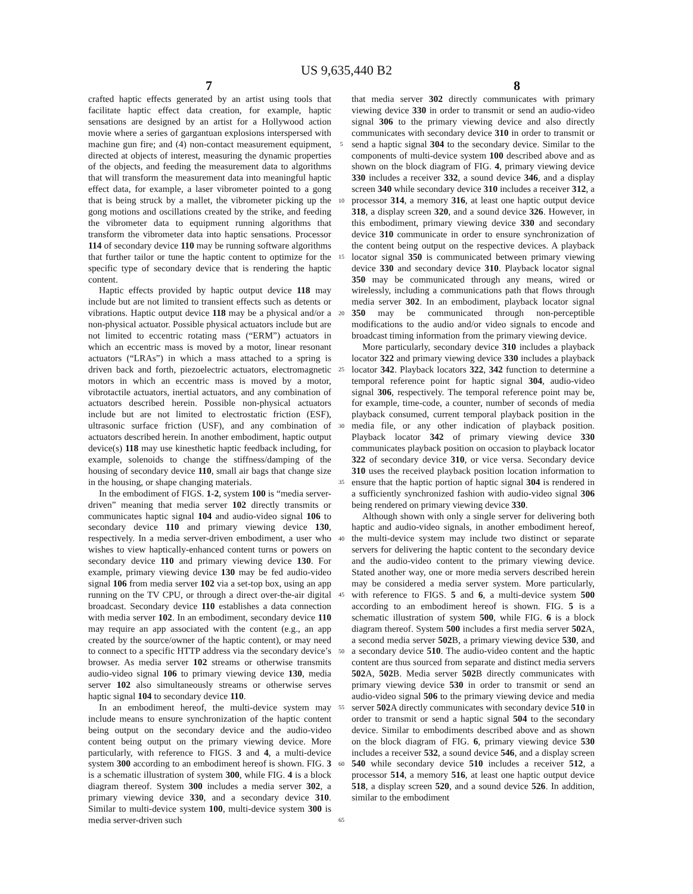US 9,635,440 B2
7 8
crafted haptic effects generated by an artist using tools that facilitate haptic effect data creation, for example, haptic sensations are designed by an artist for a Hollywood action movie where a series of gargantuan explosions interspersed with machine gun fire; and (4) non-contact measurement equipment, directed at objects of interest, measuring the dynamic properties of the objects, and feeding the measurement data to algorithms that will transform the measurement data into meaningful haptic effect data, for example, a laser vibrometer pointed to a gong that is being struck by a mallet, the vibrometer picking up the gong motions and oscillations created by the strike, and feeding the vibrometer data to equipment running algorithms that transform the vibrometer data into haptic sensations. Processor 114 of secondary device 110 may be running software algorithms that further tailor or tune the haptic content to optimize for the specific type of secondary device that is rendering the haptic content.
Haptic effects provided by haptic output device 118 may include but are not limited to transient effects such as detents or vibrations. Haptic output device 118 may be a physical and/or a non-physical actuator. Possible physical actuators include but are not limited to eccentric rotating mass (“ERM”) actuators in which an eccentric mass is moved by a motor, linear resonant actuators (“LRAs”) in which a mass attached to a spring is driven back and forth, piezoelectric actuators, electromagnetic motors in which an eccentric mass is moved by a motor, vibrotactile actuators, inertial actuators, and any combination of actuators described herein. Possible non-physical actuators include but are not limited to electrostatic friction (ESF), ultrasonic surface friction (USF), and any combination of actuators described herein. In another embodiment, haptic output device(s) 118 may use kinesthetic haptic feedback including, for example, solenoids to change the stiffness/damping of the housing of secondary device 110, small air bags that change size in the housing, or shape changing materials.
In the embodiment of FIGS. 1-2, system 100 is “media server-driven” meaning that media server 102 directly transmits or communicates haptic signal 104 and audio-video signal 106 to secondary device 110 and primary viewing device 130, respectively. In a media server-driven embodiment, a user who wishes to view haptically-enhanced content turns or powers on secondary device 110 and primary viewing device 130. For example, primary viewing device 130 may be fed audio-video signal 106 from media server 102 via a set-top box, using an app running on the TV CPU, or through a direct over-the-air digital broadcast. Secondary device 110 establishes a data connection with media server 102. In an embodiment, secondary device 110 may require an app associated with the content (e.g., an app created by the source/owner of the haptic content), or may need to connect to a specific HTTP address via the secondary device’s browser. As media server 102 streams or otherwise transmits audio-video signal 106 to primary viewing device 130, media server 102 also simultaneously streams or otherwise serves haptic signal 104 to secondary device 110.
In an embodiment hereof, the multi-device system may include means to ensure synchronization of the haptic content being output on the secondary device and the audio-video content being output on the primary viewing device. More particularly, with reference to FIGS. 3 and 4, a multi-device system 300 according to an embodiment hereof is shown. FIG. 3 is a schematic illustration of system 300, while FIG. 4 is a block diagram thereof. System 300 includes a media server 302, a primary viewing device 330, and a secondary device 310. Similar to multi-device system 100, multi-device system 300 is media server-driven such
5
10
15
20
25
30
35
40
45
50
55
60
65
that media server 302 directly communicates with primary viewing device 330 in order to transmit or send an audio-video signal 306 to the primary viewing device and also directly communicates with secondary device 310 in order to transmit or send a haptic signal 304 to the secondary device. Similar to the components of multi-device system 100 described above and as shown on the block diagram of FIG. 4, primary viewing device 330 includes a receiver 332, a sound device 346, and a display screen 340 while secondary device 310 includes a receiver 312, a processor 314, a memory 316, at least one haptic output device 318, a display screen 320, and a sound device 326. However, in this embodiment, primary viewing device 330 and secondary device 310 communicate in order to ensure synchronization of the content being output on the respective devices. A playback locator signal 350 is communicated between primary viewing device 330 and secondary device 310. Playback locator signal 350 may be communicated through any means, wired or wirelessly, including a communications path that flows through media server 302. In an embodiment, playback locator signal 350 may be communicated through non-perceptible modifications to the audio and/or video signals to encode and broadcast timing information from the primary viewing device.
More particularly, secondary device 310 includes a playback locator 322 and primary viewing device 330 includes a playback locator 342. Playback locators 322, 342 function to determine a temporal reference point for haptic signal 304, audio-video signal 306, respectively. The temporal reference point may be, for example, time-code, a counter, number of seconds of media playback consumed, current temporal playback position in the media file, or any other indication of playback position. Playback locator 342 of primary viewing device 330 communicates playback position on occasion to playback locator 322 of secondary device 310, or vice versa. Secondary device 310 uses the received playback position location information to ensure that the haptic portion of haptic signal 304 is rendered in a sufficiently synchronized fashion with audio-video signal 306 being rendered on primary viewing device 330.
Although shown with only a single server for delivering both haptic and audio-video signals, in another embodiment hereof, the multi-device system may include two distinct or separate servers for delivering the haptic content to the secondary device and the audio-video content to the primary viewing device. Stated another way, one or more media servers described herein may be considered a media server system. More particularly, with reference to FIGS. 5 and 6, a multi-device system 500 according to an embodiment hereof is shown. FIG. 5 is a schematic illustration of system 500, while FIG. 6 is a block diagram thereof. System 500 includes a first media server 502 A, a second media server 502 B, a primary viewing device 530, and a secondary device 510. The audio-video content and the haptic content are thus sourced from separate and distinct media servers 502 A, 502 B. Media server 502 B directly communicates with primary viewing device 530 in order to transmit or send an audio-video signal 506 to the primary viewing device and media server 502 A directly communicates with secondary device 510 in order to transmit or send a haptic signal 504 to the secondary device. Similar to embodiments described above and as shown on the block diagram of FIG. 6, primary viewing device 530 includes a receiver 532, a sound device 546, and a display screen 540 while secondary device 510 includes a receiver 512, a processor 514, a memory 516, at least one haptic output device 518, a display screen 520, and a sound device 526. In addition, similar to the embodiment